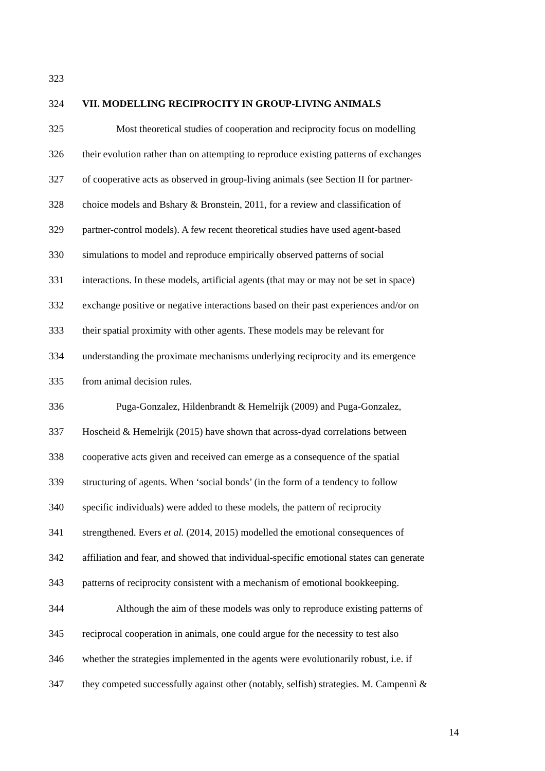323
324 VII. MODELLING RECIPROCITY IN GROUP-LIVING ANIMALS
325 Most theoretical studies of cooperation and reciprocity focus on modelling
326 their evolution rather than on attempting to reproduce existing patterns of exchanges
327 of cooperative acts as observed in group-living animals (see Section II for partner-
328 choice models and Bshary & Bronstein, 2011, for a review and classification of
329 partner-control models). A few recent theoretical studies have used agent-based
330 simulations to model and reproduce empirically observed patterns of social
331 interactions. In these models, artificial agents (that may or may not be set in space)
332 exchange positive or negative interactions based on their past experiences and/or on
333 their spatial proximity with other agents. These models may be relevant for
334 understanding the proximate mechanisms underlying reciprocity and its emergence
335 from animal decision rules.
336 Puga-Gonzalez, Hildenbrandt & Hemelrijk (2009) and Puga-Gonzalez,
337 Hoscheid & Hemelrijk (2015) have shown that across-dyad correlations between
338 cooperative acts given and received can emerge as a consequence of the spatial
339 structuring of agents. When ‘social bonds’ (in the form of a tendency to follow
340 specific individuals) were added to these models, the pattern of reciprocity
341 strengthened. Evers et al. (2014, 2015) modelled the emotional consequences of
342 affiliation and fear, and showed that individual-specific emotional states can generate
343 patterns of reciprocity consistent with a mechanism of emotional bookkeeping.
344 Although the aim of these models was only to reproduce existing patterns of
345 reciprocal cooperation in animals, one could argue for the necessity to test also
346 whether the strategies implemented in the agents were evolutionarily robust, i.e. if
347 they competed successfully against other (notably, selfish) strategies. M. Campennì &
14